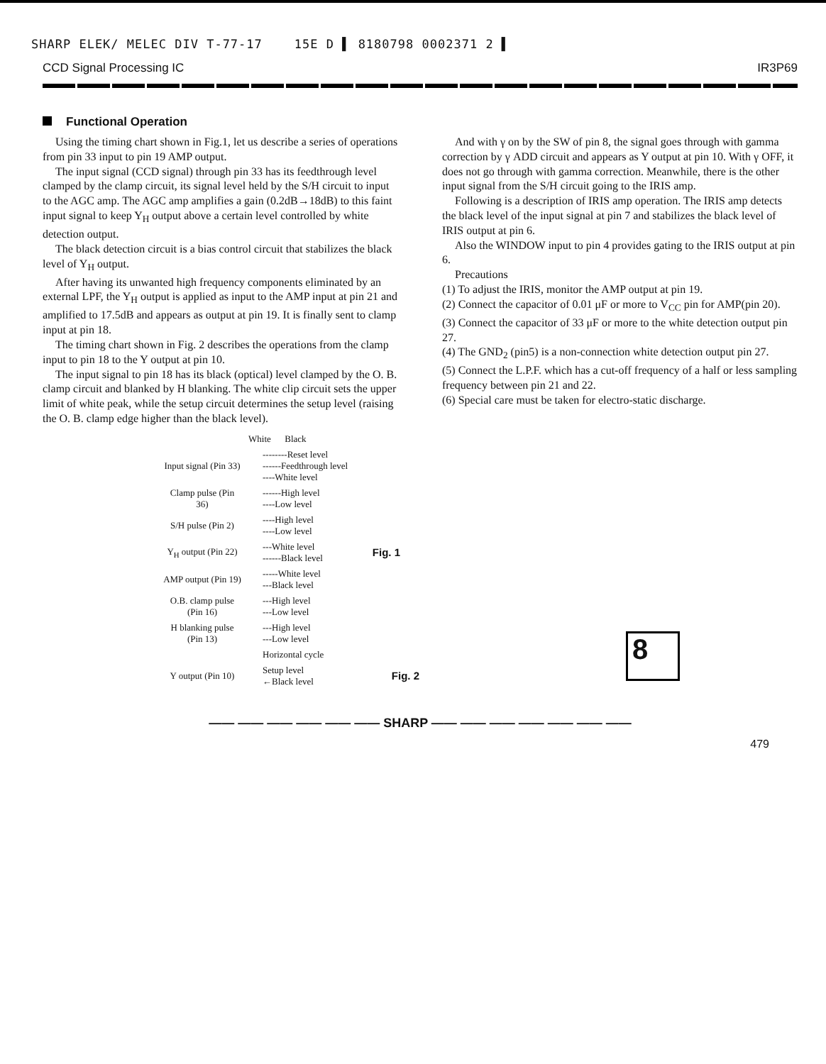SHARP ELEK/ MELEC DIV T-77-17 15E D ▌ 8180798 0002371 2 ▌
CCD Signal Processing IC IR3P69
Functional Operation
Using the timing chart shown in Fig.1, let us describe a series of operations from pin 33 input to pin 19 AMP output.
The input signal (CCD signal) through pin 33 has its feedthrough level clamped by the clamp circuit, its signal level held by the S/H circuit to input to the AGC amp. The AGC amp amplifies a gain (0.2dB→18dB) to this faint input signal to keep Y<sub>H</sub> output above a certain level controlled by white detection output.
The black detection circuit is a bias control circuit that stabilizes the black level of Y<sub>H</sub> output.
After having its unwanted high frequency components eliminated by an external LPF, the Y<sub>H</sub> output is applied as input to the AMP input at pin 21 and amplified to 17.5dB and appears as output at pin 19. It is finally sent to clamp input at pin 18.
The timing chart shown in Fig. 2 describes the operations from the clamp input to pin 18 to the Y output at pin 10.
The input signal to pin 18 has its black (optical) level clamped by the O. B. clamp circuit and blanked by H blanking. The white clip circuit sets the upper limit of white peak, while the setup circuit determines the setup level (raising the O. B. clamp edge higher than the black level).
And with γ on by the SW of pin 8, the signal goes through with gamma correction by γ ADD circuit and appears as Y output at pin 10. With γ OFF, it does not go through with gamma correction. Meanwhile, there is the other input signal from the S/H circuit going to the IRIS amp.
Following is a description of IRIS amp operation. The IRIS amp detects the black level of the input signal at pin 7 and stabilizes the black level of IRIS output at pin 6.
Also the WINDOW input to pin 4 provides gating to the IRIS output at pin 6.
Precautions
(1) To adjust the IRIS, monitor the AMP output at pin 19.
(2) Connect the capacitor of 0.01 μF or more to V<sub>CC</sub> pin for AMP(pin 20).
(3) Connect the capacitor of 33 μF or more to the white detection output pin 27.
(4) The GND<sub>2</sub> (pin5) is a non-connection white detection output pin 27.
(5) Connect the L.P.F. which has a cut-off frequency of a half or less sampling frequency between pin 21 and 22.
(6) Special care must be taken for electro-static discharge.
White Black
Input signal (Pin 33)
--------Reset level
------Feedthrough level
----White level
Clamp pulse (Pin 36)
------High level
----Low level
S/H pulse (Pin 2)
----High level
----Low level
Y<sub>H</sub> output (Pin 22)
---White level
------Black level
Fig. 1
AMP output (Pin 19)
-----White level
---Black level
O.B. clamp pulse (Pin 16)
---High level
---Low level
H blanking pulse (Pin 13)
---High level
---Low level
Horizontal cycle
Y output (Pin 10)
Setup level
←Black level
Fig. 2
8
—— —— —— —— —— —— SHARP —— —— —— —— —— —— ——
479